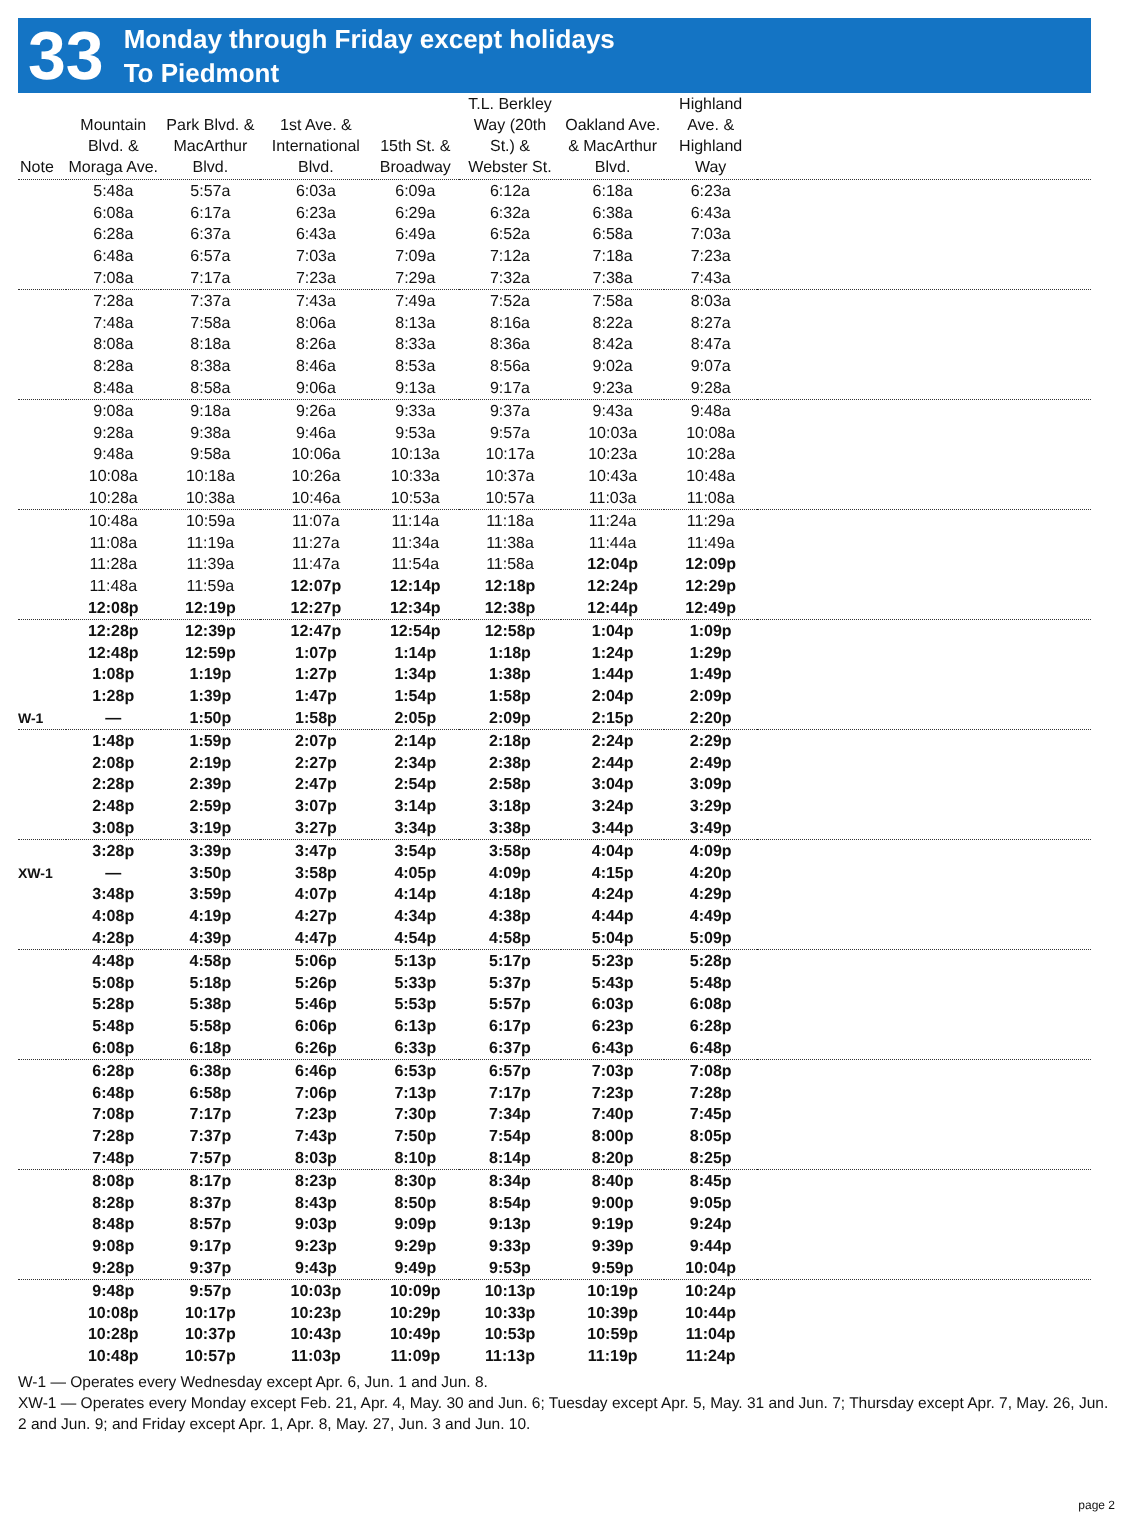33
Monday through Friday except holidays
To Piedmont
| Note | Mountain Blvd. & Moraga Ave. | Park Blvd. & MacArthur Blvd. | 1st Ave. & International Blvd. | 15th St. & Broadway | T.L. Berkley Way (20th St.) & Webster St. | Oakland Ave. & MacArthur Blvd. | Highland Ave. & Highland Way | |
| --- | --- | --- | --- | --- | --- | --- | --- | --- |
| | 5:48a | 5:57a | 6:03a | 6:09a | 6:12a | 6:18a | 6:23a | |
| | 6:08a | 6:17a | 6:23a | 6:29a | 6:32a | 6:38a | 6:43a | |
| | 6:28a | 6:37a | 6:43a | 6:49a | 6:52a | 6:58a | 7:03a | |
| | 6:48a | 6:57a | 7:03a | 7:09a | 7:12a | 7:18a | 7:23a | |
| | 7:08a | 7:17a | 7:23a | 7:29a | 7:32a | 7:38a | 7:43a | |
| | 7:28a | 7:37a | 7:43a | 7:49a | 7:52a | 7:58a | 8:03a | |
| | 7:48a | 7:58a | 8:06a | 8:13a | 8:16a | 8:22a | 8:27a | |
| | 8:08a | 8:18a | 8:26a | 8:33a | 8:36a | 8:42a | 8:47a | |
| | 8:28a | 8:38a | 8:46a | 8:53a | 8:56a | 9:02a | 9:07a | |
| | 8:48a | 8:58a | 9:06a | 9:13a | 9:17a | 9:23a | 9:28a | |
| | 9:08a | 9:18a | 9:26a | 9:33a | 9:37a | 9:43a | 9:48a | |
| | 9:28a | 9:38a | 9:46a | 9:53a | 9:57a | 10:03a | 10:08a | |
| | 9:48a | 9:58a | 10:06a | 10:13a | 10:17a | 10:23a | 10:28a | |
| | 10:08a | 10:18a | 10:26a | 10:33a | 10:37a | 10:43a | 10:48a | |
| | 10:28a | 10:38a | 10:46a | 10:53a | 10:57a | 11:03a | 11:08a | |
| | 10:48a | 10:59a | 11:07a | 11:14a | 11:18a | 11:24a | 11:29a | |
| | 11:08a | 11:19a | 11:27a | 11:34a | 11:38a | 11:44a | 11:49a | |
| | 11:28a | 11:39a | 11:47a | 11:54a | 11:58a | 12:04p | 12:09p | |
| | 11:48a | 11:59a | 12:07p | 12:14p | 12:18p | 12:24p | 12:29p | |
| | 12:08p | 12:19p | 12:27p | 12:34p | 12:38p | 12:44p | 12:49p | |
| | 12:28p | 12:39p | 12:47p | 12:54p | 12:58p | 1:04p | 1:09p | |
| | 12:48p | 12:59p | 1:07p | 1:14p | 1:18p | 1:24p | 1:29p | |
| | 1:08p | 1:19p | 1:27p | 1:34p | 1:38p | 1:44p | 1:49p | |
| | 1:28p | 1:39p | 1:47p | 1:54p | 1:58p | 2:04p | 2:09p | |
| W-1 | — | 1:50p | 1:58p | 2:05p | 2:09p | 2:15p | 2:20p | |
| | 1:48p | 1:59p | 2:07p | 2:14p | 2:18p | 2:24p | 2:29p | |
| | 2:08p | 2:19p | 2:27p | 2:34p | 2:38p | 2:44p | 2:49p | |
| | 2:28p | 2:39p | 2:47p | 2:54p | 2:58p | 3:04p | 3:09p | |
| | 2:48p | 2:59p | 3:07p | 3:14p | 3:18p | 3:24p | 3:29p | |
| | 3:08p | 3:19p | 3:27p | 3:34p | 3:38p | 3:44p | 3:49p | |
| | 3:28p | 3:39p | 3:47p | 3:54p | 3:58p | 4:04p | 4:09p | |
| XW-1 | — | 3:50p | 3:58p | 4:05p | 4:09p | 4:15p | 4:20p | |
| | 3:48p | 3:59p | 4:07p | 4:14p | 4:18p | 4:24p | 4:29p | |
| | 4:08p | 4:19p | 4:27p | 4:34p | 4:38p | 4:44p | 4:49p | |
| | 4:28p | 4:39p | 4:47p | 4:54p | 4:58p | 5:04p | 5:09p | |
| | 4:48p | 4:58p | 5:06p | 5:13p | 5:17p | 5:23p | 5:28p | |
| | 5:08p | 5:18p | 5:26p | 5:33p | 5:37p | 5:43p | 5:48p | |
| | 5:28p | 5:38p | 5:46p | 5:53p | 5:57p | 6:03p | 6:08p | |
| | 5:48p | 5:58p | 6:06p | 6:13p | 6:17p | 6:23p | 6:28p | |
| | 6:08p | 6:18p | 6:26p | 6:33p | 6:37p | 6:43p | 6:48p | |
| | 6:28p | 6:38p | 6:46p | 6:53p | 6:57p | 7:03p | 7:08p | |
| | 6:48p | 6:58p | 7:06p | 7:13p | 7:17p | 7:23p | 7:28p | |
| | 7:08p | 7:17p | 7:23p | 7:30p | 7:34p | 7:40p | 7:45p | |
| | 7:28p | 7:37p | 7:43p | 7:50p | 7:54p | 8:00p | 8:05p | |
| | 7:48p | 7:57p | 8:03p | 8:10p | 8:14p | 8:20p | 8:25p | |
| | 8:08p | 8:17p | 8:23p | 8:30p | 8:34p | 8:40p | 8:45p | |
| | 8:28p | 8:37p | 8:43p | 8:50p | 8:54p | 9:00p | 9:05p | |
| | 8:48p | 8:57p | 9:03p | 9:09p | 9:13p | 9:19p | 9:24p | |
| | 9:08p | 9:17p | 9:23p | 9:29p | 9:33p | 9:39p | 9:44p | |
| | 9:28p | 9:37p | 9:43p | 9:49p | 9:53p | 9:59p | 10:04p | |
| | 9:48p | 9:57p | 10:03p | 10:09p | 10:13p | 10:19p | 10:24p | |
| | 10:08p | 10:17p | 10:23p | 10:29p | 10:33p | 10:39p | 10:44p | |
| | 10:28p | 10:37p | 10:43p | 10:49p | 10:53p | 10:59p | 11:04p | |
| | 10:48p | 10:57p | 11:03p | 11:09p | 11:13p | 11:19p | 11:24p | |
W-1 — Operates every Wednesday except Apr. 6, Jun. 1 and Jun. 8.
XW-1 — Operates every Monday except Feb. 21, Apr. 4, May. 30 and Jun. 6; Tuesday except Apr. 5, May. 31 and Jun. 7; Thursday except Apr. 7, May. 26, Jun. 2 and Jun. 9; and Friday except Apr. 1, Apr. 8, May. 27, Jun. 3 and Jun. 10.
page 2